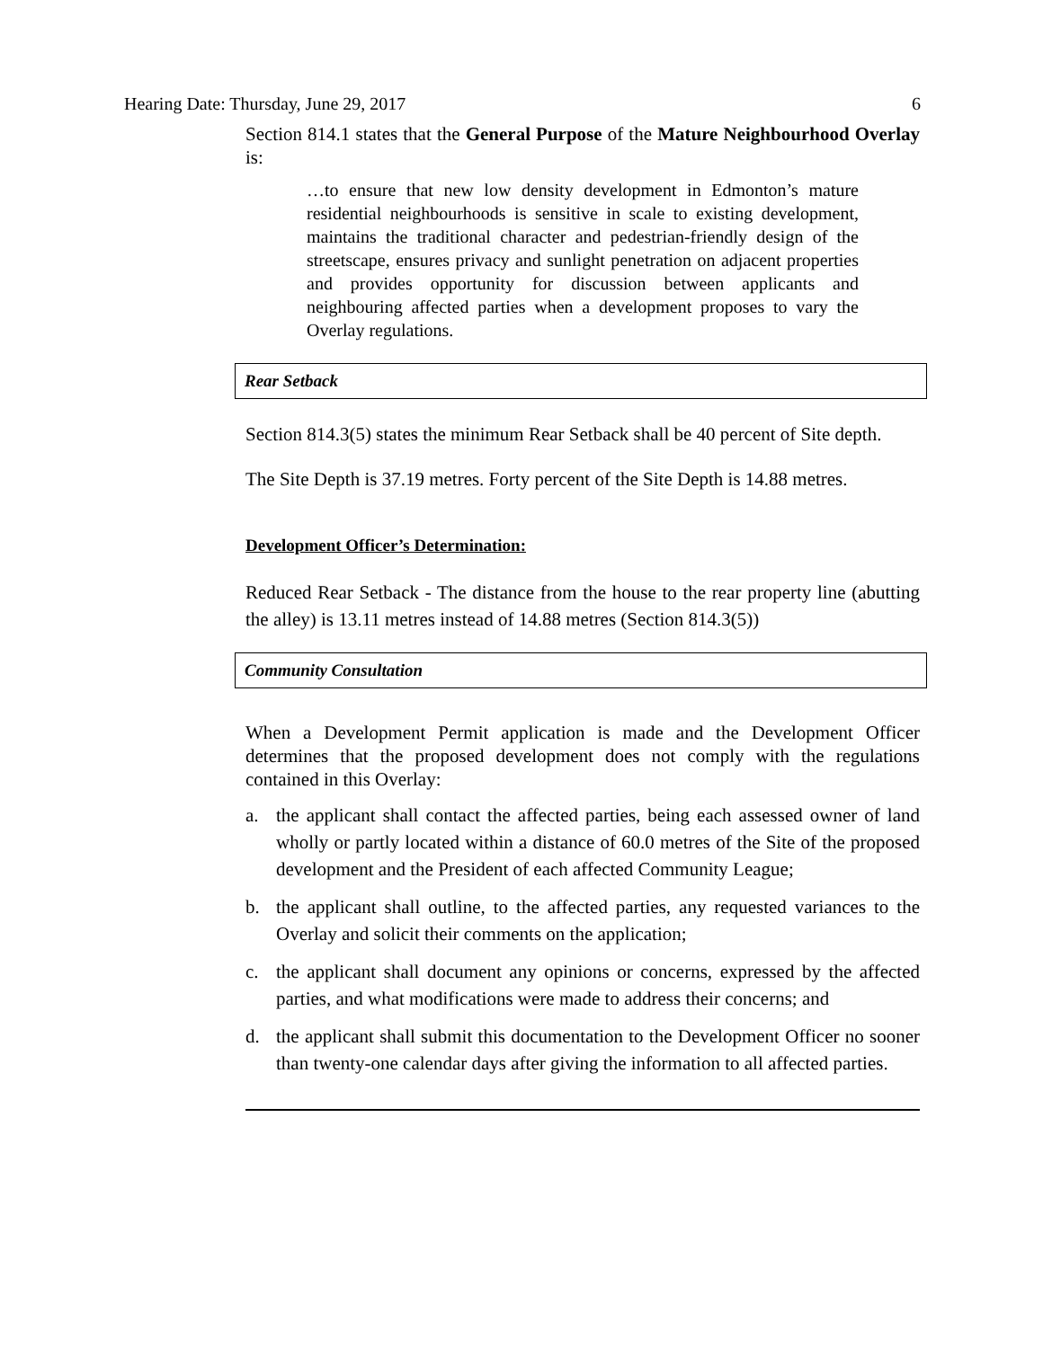Hearing Date: Thursday, June 29, 2017 6
Section 814.1 states that the General Purpose of the Mature Neighbourhood Overlay is:
…to ensure that new low density development in Edmonton’s mature residential neighbourhoods is sensitive in scale to existing development, maintains the traditional character and pedestrian-friendly design of the streetscape, ensures privacy and sunlight penetration on adjacent properties and provides opportunity for discussion between applicants and neighbouring affected parties when a development proposes to vary the Overlay regulations.
Rear Setback
Section 814.3(5) states the minimum Rear Setback shall be 40 percent of Site depth.
The Site Depth is 37.19 metres. Forty percent of the Site Depth is 14.88 metres.
Development Officer’s Determination:
Reduced Rear Setback - The distance from the house to the rear property line (abutting the alley) is 13.11 metres instead of 14.88 metres (Section 814.3(5))
Community Consultation
When a Development Permit application is made and the Development Officer determines that the proposed development does not comply with the regulations contained in this Overlay:
a. the applicant shall contact the affected parties, being each assessed owner of land wholly or partly located within a distance of 60.0 metres of the Site of the proposed development and the President of each affected Community League;
b. the applicant shall outline, to the affected parties, any requested variances to the Overlay and solicit their comments on the application;
c. the applicant shall document any opinions or concerns, expressed by the affected parties, and what modifications were made to address their concerns; and
d. the applicant shall submit this documentation to the Development Officer no sooner than twenty-one calendar days after giving the information to all affected parties.